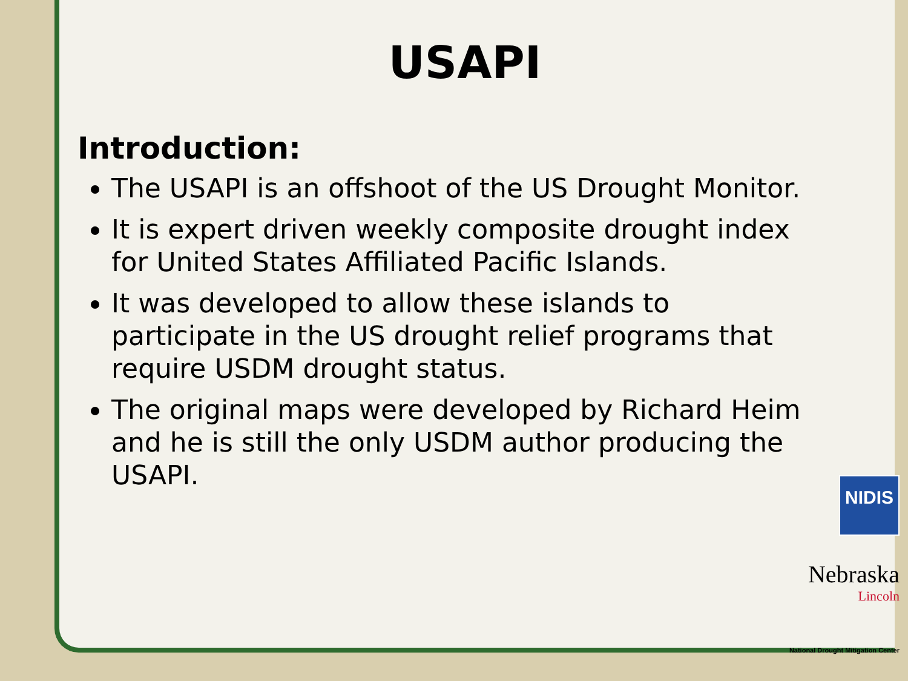USAPI
Introduction:
The USAPI is an offshoot of the US Drought Monitor.
It is expert driven weekly composite drought index for United States Affiliated Pacific Islands.
It was developed to allow these islands to participate in the US drought relief programs that require USDM drought status.
The original maps were developed by Richard Heim and he is still the only USDM author producing the USAPI.
NIDIS
Nebraska
Lincoln
National Drought Mitigation Center